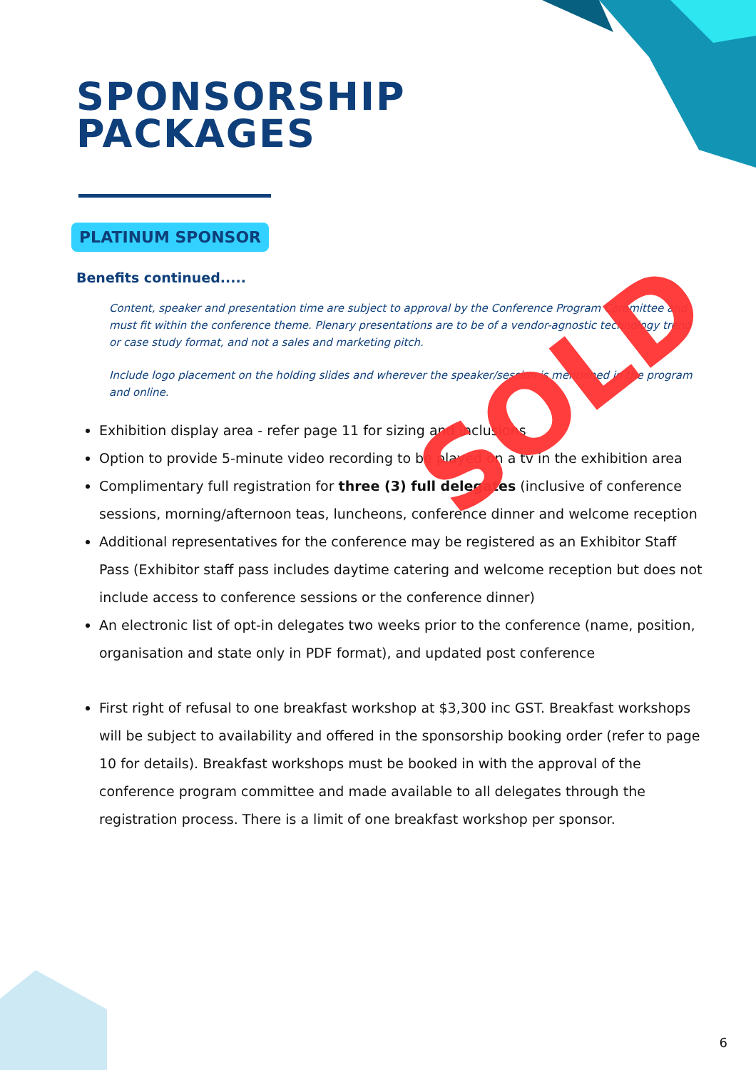SPONSORSHIP
PACKAGES
PLATINUM SPONSOR
Benefits continued.....
Content, speaker and presentation time are subject to approval by the Conference Program Committee and must fit within the conference theme. Plenary presentations are to be of a vendor-agnostic technology trend or case study format, and not a sales and marketing pitch.
Include logo placement on the holding slides and wherever the speaker/session is mentioned in the program and online.
Exhibition display area - refer page 11 for sizing and inclusions
Option to provide 5-minute video recording to be played on a tv in the exhibition area
Complimentary full registration for three (3) full delegates (inclusive of conference sessions, morning/afternoon teas, luncheons, conference dinner and welcome reception
Additional representatives for the conference may be registered as an Exhibitor Staff Pass (Exhibitor staff pass includes daytime catering and welcome reception but does not include access to conference sessions or the conference dinner)
An electronic list of opt-in delegates two weeks prior to the conference (name, position, organisation and state only in PDF format), and updated post conference
First right of refusal to one breakfast workshop at $3,300 inc GST. Breakfast workshops will be subject to availability and offered in the sponsorship booking order (refer to page 10 for details). Breakfast workshops must be booked in with the approval of the conference program committee and made available to all delegates through the registration process. There is a limit of one breakfast workshop per sponsor.
SOLD
6